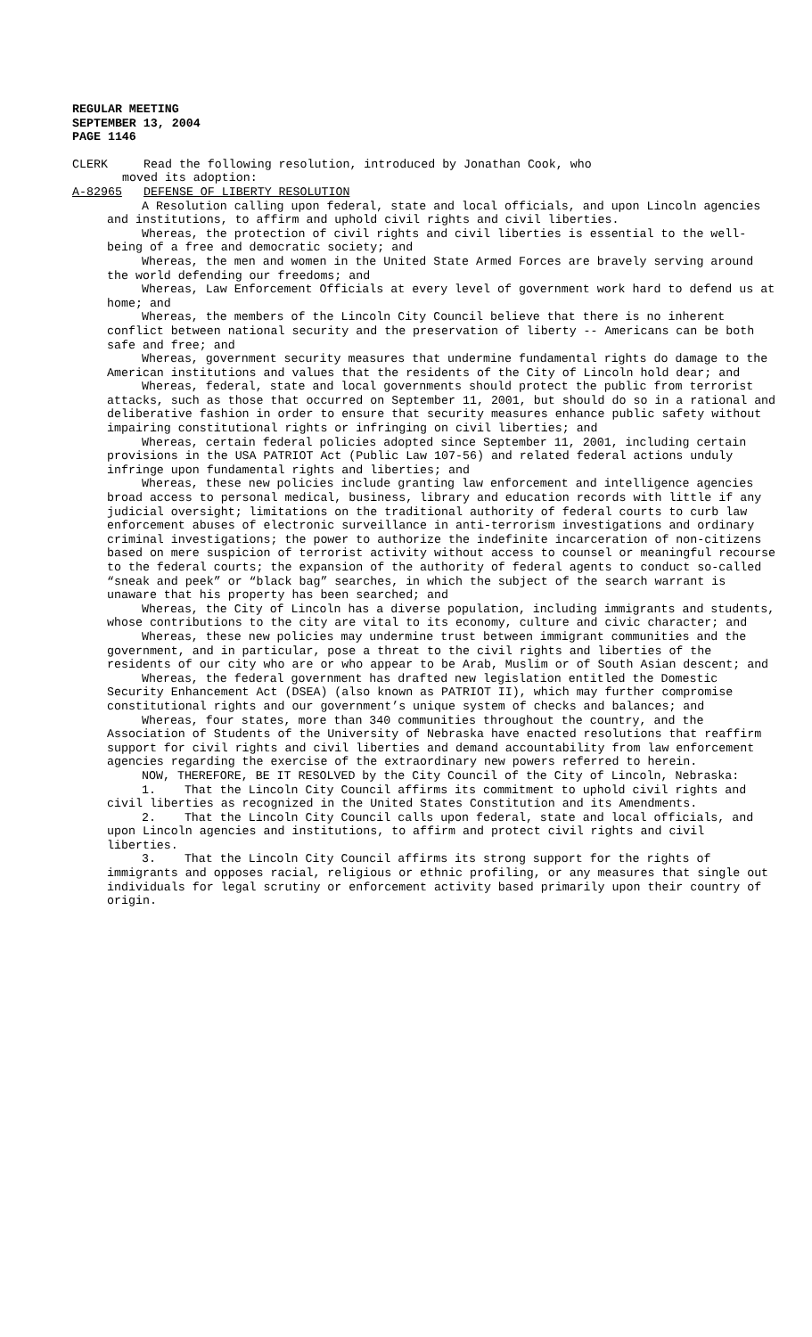REGULAR MEETING
SEPTEMBER 13, 2004
PAGE 1146
CLERK Read the following resolution, introduced by Jonathan Cook, who
moved its adoption:
A-82965 DEFENSE OF LIBERTY RESOLUTION
A Resolution calling upon federal, state and local officials, and upon Lincoln agencies and institutions, to affirm and uphold civil rights and civil liberties.
Whereas, the protection of civil rights and civil liberties is essential to the well-being of a free and democratic society; and
Whereas, the men and women in the United State Armed Forces are bravely serving around the world defending our freedoms; and
Whereas, Law Enforcement Officials at every level of government work hard to defend us at home; and
Whereas, the members of the Lincoln City Council believe that there is no inherent conflict between national security and the preservation of liberty -- Americans can be both safe and free; and
Whereas, government security measures that undermine fundamental rights do damage to the American institutions and values that the residents of the City of Lincoln hold dear; and
Whereas, federal, state and local governments should protect the public from terrorist attacks, such as those that occurred on September 11, 2001, but should do so in a rational and deliberative fashion in order to ensure that security measures enhance public safety without impairing constitutional rights or infringing on civil liberties; and
Whereas, certain federal policies adopted since September 11, 2001, including certain provisions in the USA PATRIOT Act (Public Law 107-56) and related federal actions unduly infringe upon fundamental rights and liberties; and
Whereas, these new policies include granting law enforcement and intelligence agencies broad access to personal medical, business, library and education records with little if any judicial oversight; limitations on the traditional authority of federal courts to curb law enforcement abuses of electronic surveillance in anti-terrorism investigations and ordinary criminal investigations; the power to authorize the indefinite incarceration of non-citizens based on mere suspicion of terrorist activity without access to counsel or meaningful recourse to the federal courts; the expansion of the authority of federal agents to conduct so-called “sneak and peek” or “black bag” searches, in which the subject of the search warrant is unaware that his property has been searched; and
Whereas, the City of Lincoln has a diverse population, including immigrants and students, whose contributions to the city are vital to its economy, culture and civic character; and
Whereas, these new policies may undermine trust between immigrant communities and the government, and in particular, pose a threat to the civil rights and liberties of the residents of our city who are or who appear to be Arab, Muslim or of South Asian descent; and
Whereas, the federal government has drafted new legislation entitled the Domestic Security Enhancement Act (DSEA) (also known as PATRIOT II), which may further compromise constitutional rights and our government’s unique system of checks and balances; and
Whereas, four states, more than 340 communities throughout the country, and the Association of Students of the University of Nebraska have enacted resolutions that reaffirm support for civil rights and civil liberties and demand accountability from law enforcement agencies regarding the exercise of the extraordinary new powers referred to herein.
NOW, THEREFORE, BE IT RESOLVED by the City Council of the City of Lincoln, Nebraska:
1. That the Lincoln City Council affirms its commitment to uphold civil rights and civil liberties as recognized in the United States Constitution and its Amendments.
2. That the Lincoln City Council calls upon federal, state and local officials, and upon Lincoln agencies and institutions, to affirm and protect civil rights and civil liberties.
3. That the Lincoln City Council affirms its strong support for the rights of immigrants and opposes racial, religious or ethnic profiling, or any measures that single out individuals for legal scrutiny or enforcement activity based primarily upon their country of origin.